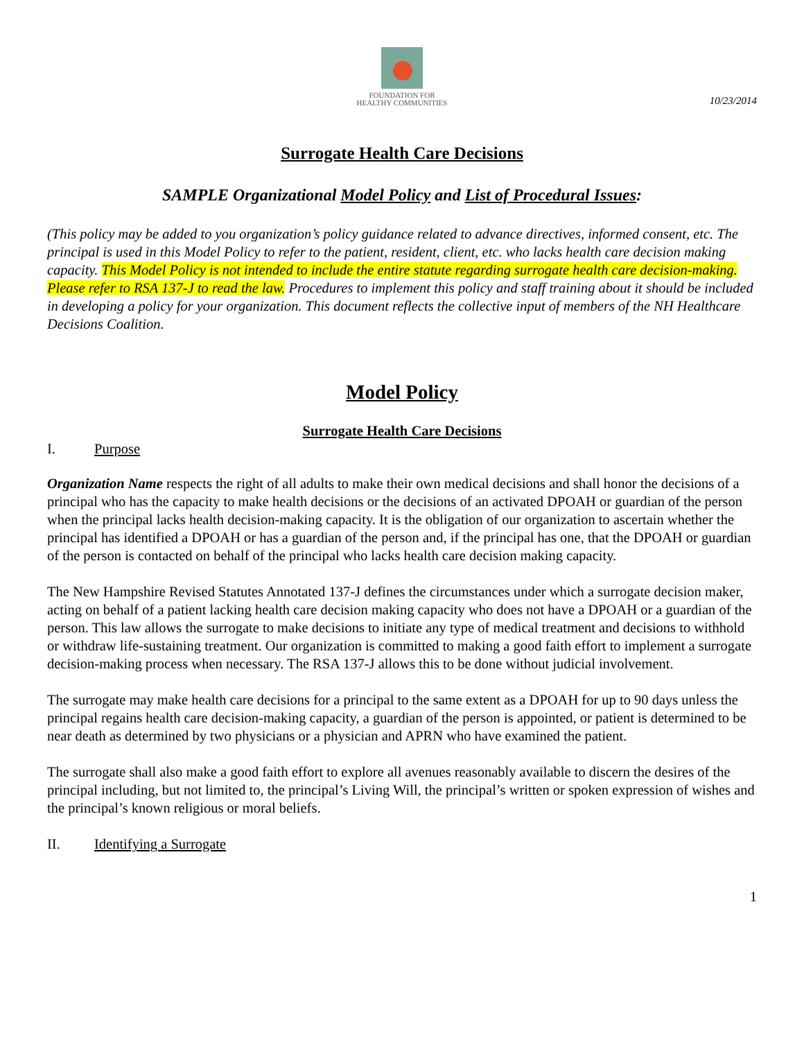FOUNDATION FOR
HEALTHY COMMUNITIES
10/23/2014
Surrogate Health Care Decisions
SAMPLE Organizational Model Policy and List of Procedural Issues:
(This policy may be added to you organization’s policy guidance related to advance directives, informed consent, etc. The principal is used in this Model Policy to refer to the patient, resident, client, etc. who lacks health care decision making capacity. This Model Policy is not intended to include the entire statute regarding surrogate health care decision-making. Please refer to RSA 137-J to read the law. Procedures to implement this policy and staff training about it should be included in developing a policy for your organization. This document reflects the collective input of members of the NH Healthcare Decisions Coalition.
Model Policy
Surrogate Health Care Decisions
I. Purpose
Organization Name respects the right of all adults to make their own medical decisions and shall honor the decisions of a principal who has the capacity to make health decisions or the decisions of an activated DPOAH or guardian of the person when the principal lacks health decision-making capacity. It is the obligation of our organization to ascertain whether the principal has identified a DPOAH or has a guardian of the person and, if the principal has one, that the DPOAH or guardian of the person is contacted on behalf of the principal who lacks health care decision making capacity.
The New Hampshire Revised Statutes Annotated 137-J defines the circumstances under which a surrogate decision maker, acting on behalf of a patient lacking health care decision making capacity who does not have a DPOAH or a guardian of the person. This law allows the surrogate to make decisions to initiate any type of medical treatment and decisions to withhold or withdraw life-sustaining treatment. Our organization is committed to making a good faith effort to implement a surrogate decision-making process when necessary. The RSA 137-J allows this to be done without judicial involvement.
The surrogate may make health care decisions for a principal to the same extent as a DPOAH for up to 90 days unless the principal regains health care decision-making capacity, a guardian of the person is appointed, or patient is determined to be near death as determined by two physicians or a physician and APRN who have examined the patient.
The surrogate shall also make a good faith effort to explore all avenues reasonably available to discern the desires of the principal including, but not limited to, the principal’s Living Will, the principal’s written or spoken expression of wishes and the principal’s known religious or moral beliefs.
II. Identifying a Surrogate
1